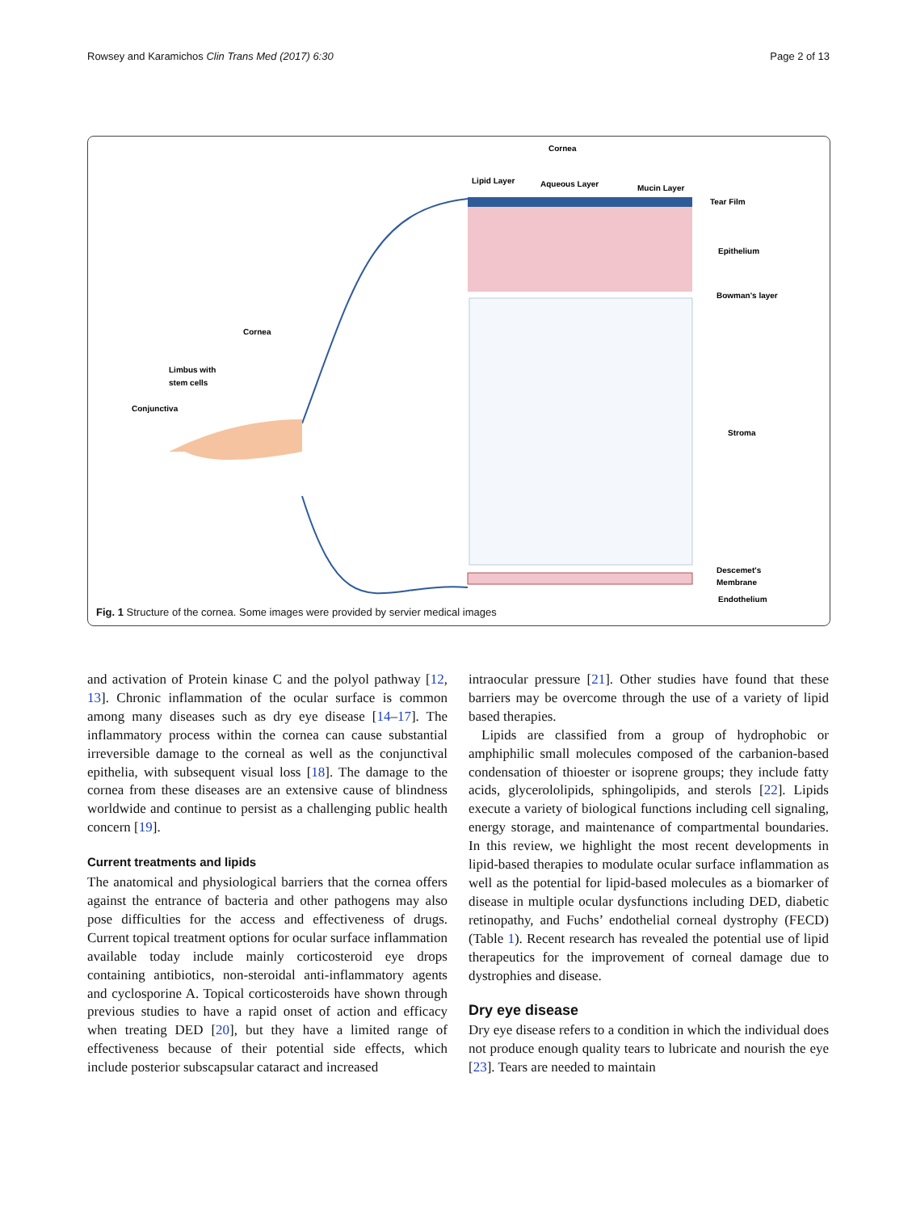Rowsey and Karamichos Clin Trans Med (2017) 6:30 Page 2 of 13
Cornea
Lipid Layer
Aqueous Layer
Mucin Layer
Tear Film
Epithelium
Bowman's layer
Stroma
Descemet's
Membrane
Endothelium
Cornea
Limbus with
stem cells
Conjunctiva
Fig. 1 Structure of the cornea. Some images were provided by servier medical images
and activation of Protein kinase C and the polyol pathway [12, 13]. Chronic inflammation of the ocular surface is common among many diseases such as dry eye disease [14–17]. The inflammatory process within the cornea can cause substantial irreversible damage to the corneal as well as the conjunctival epithelia, with subsequent visual loss [18]. The damage to the cornea from these diseases are an extensive cause of blindness worldwide and continue to persist as a challenging public health concern [19].
Current treatments and lipids
The anatomical and physiological barriers that the cornea offers against the entrance of bacteria and other pathogens may also pose difficulties for the access and effectiveness of drugs. Current topical treatment options for ocular surface inflammation available today include mainly corticosteroid eye drops containing antibiotics, non-steroidal anti-inflammatory agents and cyclosporine A. Topical corticosteroids have shown through previous studies to have a rapid onset of action and efficacy when treating DED [20], but they have a limited range of effectiveness because of their potential side effects, which include posterior subscapsular cataract and increased
intraocular pressure [21]. Other studies have found that these barriers may be overcome through the use of a variety of lipid based therapies.
Lipids are classified from a group of hydrophobic or amphiphilic small molecules composed of the carbanion-based condensation of thioester or isoprene groups; they include fatty acids, glycerololipids, sphingolipids, and sterols [22]. Lipids execute a variety of biological functions including cell signaling, energy storage, and maintenance of compartmental boundaries. In this review, we highlight the most recent developments in lipid-based therapies to modulate ocular surface inflammation as well as the potential for lipid-based molecules as a biomarker of disease in multiple ocular dysfunctions including DED, diabetic retinopathy, and Fuchs’ endothelial corneal dystrophy (FECD) (Table 1). Recent research has revealed the potential use of lipid therapeutics for the improvement of corneal damage due to dystrophies and disease.
Dry eye disease
Dry eye disease refers to a condition in which the individual does not produce enough quality tears to lubricate and nourish the eye [23]. Tears are needed to maintain